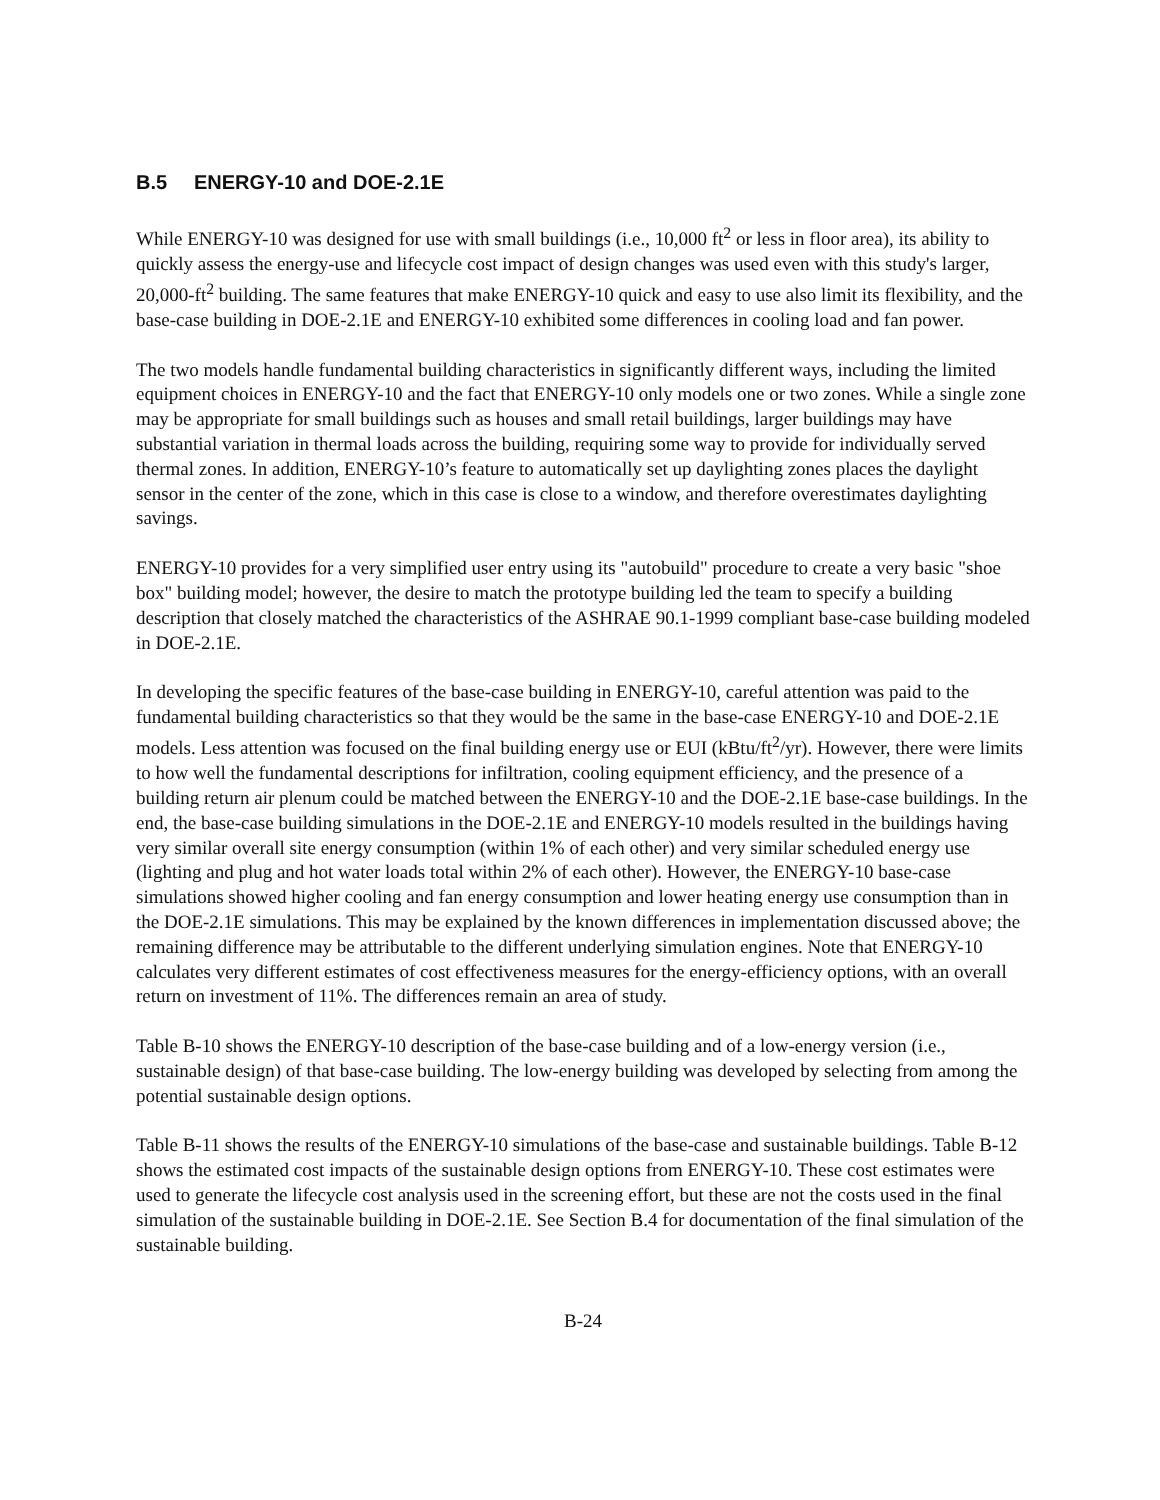B.5 ENERGY-10 and DOE-2.1E
While ENERGY-10 was designed for use with small buildings (i.e., 10,000 ft<sup>2</sup> or less in floor area), its ability to quickly assess the energy-use and lifecycle cost impact of design changes was used even with this study's larger, 20,000-ft<sup>2</sup> building. The same features that make ENERGY-10 quick and easy to use also limit its flexibility, and the base-case building in DOE-2.1E and ENERGY-10 exhibited some differences in cooling load and fan power.
The two models handle fundamental building characteristics in significantly different ways, including the limited equipment choices in ENERGY-10 and the fact that ENERGY-10 only models one or two zones. While a single zone may be appropriate for small buildings such as houses and small retail buildings, larger buildings may have substantial variation in thermal loads across the building, requiring some way to provide for individually served thermal zones. In addition, ENERGY-10’s feature to automatically set up daylighting zones places the daylight sensor in the center of the zone, which in this case is close to a window, and therefore overestimates daylighting savings.
ENERGY-10 provides for a very simplified user entry using its "autobuild" procedure to create a very basic "shoe box" building model; however, the desire to match the prototype building led the team to specify a building description that closely matched the characteristics of the ASHRAE 90.1-1999 compliant base-case building modeled in DOE-2.1E.
In developing the specific features of the base-case building in ENERGY-10, careful attention was paid to the fundamental building characteristics so that they would be the same in the base-case ENERGY-10 and DOE-2.1E models. Less attention was focused on the final building energy use or EUI (kBtu/ft<sup>2</sup>/yr). However, there were limits to how well the fundamental descriptions for infiltration, cooling equipment efficiency, and the presence of a building return air plenum could be matched between the ENERGY-10 and the DOE-2.1E base-case buildings. In the end, the base-case building simulations in the DOE-2.1E and ENERGY-10 models resulted in the buildings having very similar overall site energy consumption (within 1% of each other) and very similar scheduled energy use (lighting and plug and hot water loads total within 2% of each other). However, the ENERGY-10 base-case simulations showed higher cooling and fan energy consumption and lower heating energy use consumption than in the DOE-2.1E simulations. This may be explained by the known differences in implementation discussed above; the remaining difference may be attributable to the different underlying simulation engines. Note that ENERGY-10 calculates very different estimates of cost effectiveness measures for the energy-efficiency options, with an overall return on investment of 11%. The differences remain an area of study.
Table B-10 shows the ENERGY-10 description of the base-case building and of a low-energy version (i.e., sustainable design) of that base-case building. The low-energy building was developed by selecting from among the potential sustainable design options.
Table B-11 shows the results of the ENERGY-10 simulations of the base-case and sustainable buildings. Table B-12 shows the estimated cost impacts of the sustainable design options from ENERGY-10. These cost estimates were used to generate the lifecycle cost analysis used in the screening effort, but these are not the costs used in the final simulation of the sustainable building in DOE-2.1E. See Section B.4 for documentation of the final simulation of the sustainable building.
B-24